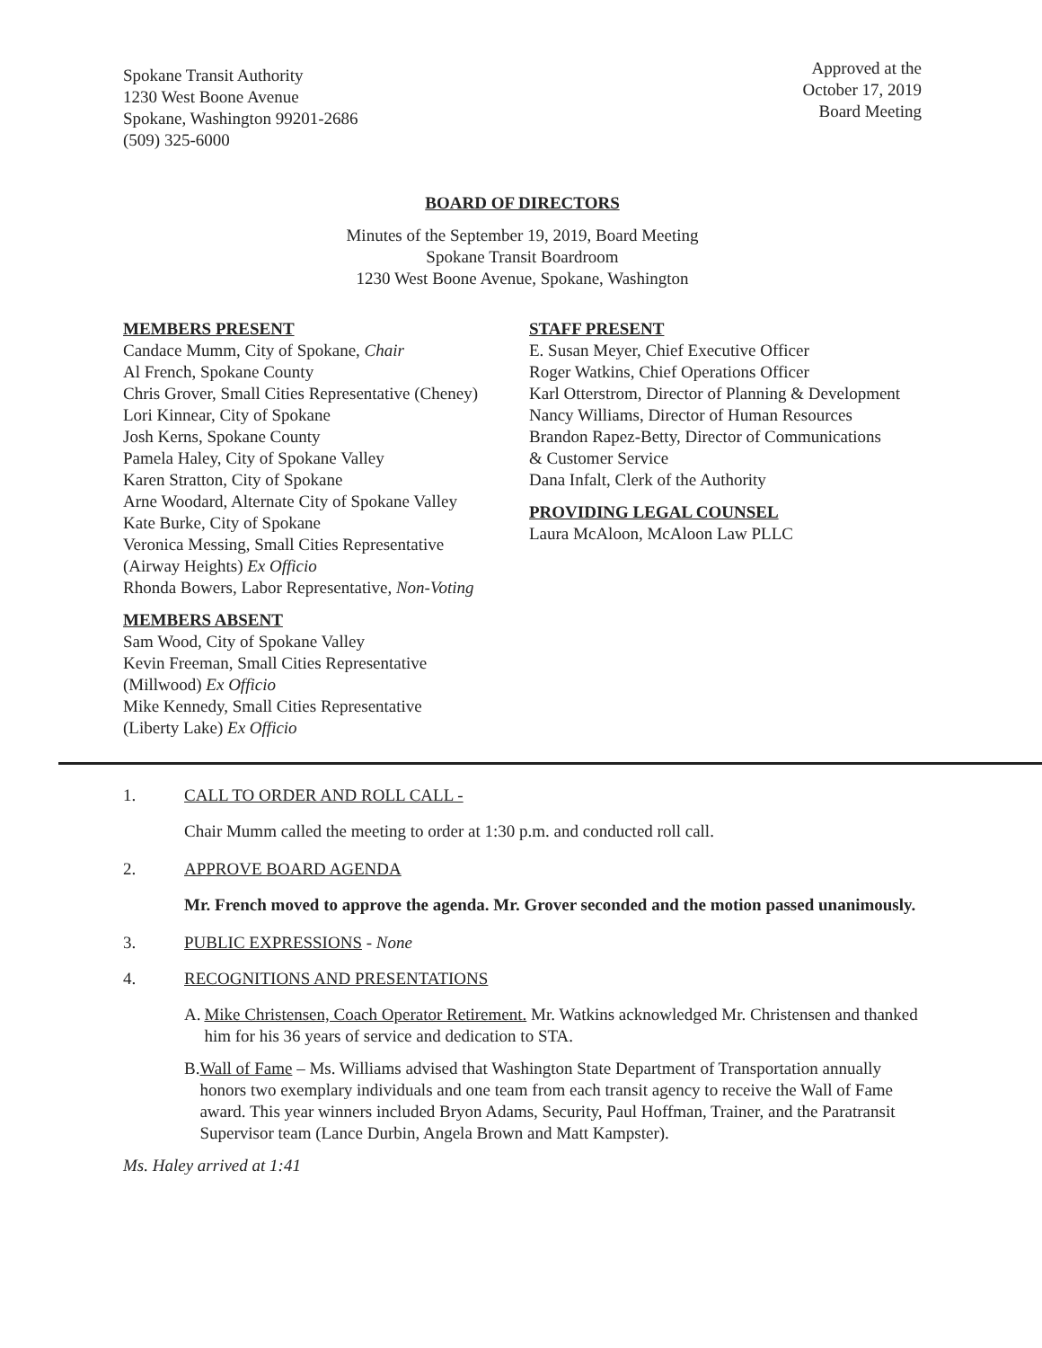Spokane Transit Authority
1230 West Boone Avenue
Spokane, Washington 99201-2686
(509) 325-6000
Approved at the
October 17, 2019
Board Meeting
BOARD OF DIRECTORS
Minutes of the September 19, 2019, Board Meeting
Spokane Transit Boardroom
1230 West Boone Avenue, Spokane, Washington
MEMBERS PRESENT
Candace Mumm, City of Spokane, Chair
Al French, Spokane County
Chris Grover, Small Cities Representative (Cheney)
Lori Kinnear, City of Spokane
Josh Kerns, Spokane County
Pamela Haley, City of Spokane Valley
Karen Stratton, City of Spokane
Arne Woodard, Alternate City of Spokane Valley
Kate Burke, City of Spokane
Veronica Messing, Small Cities Representative
(Airway Heights) Ex Officio
Rhonda Bowers, Labor Representative, Non-Voting
MEMBERS ABSENT
Sam Wood, City of Spokane Valley
Kevin Freeman, Small Cities Representative
(Millwood) Ex Officio
Mike Kennedy, Small Cities Representative
(Liberty Lake) Ex Officio
STAFF PRESENT
E. Susan Meyer, Chief Executive Officer
Roger Watkins, Chief Operations Officer
Karl Otterstrom, Director of Planning & Development
Nancy Williams, Director of Human Resources
Brandon Rapez-Betty, Director of Communications
& Customer Service
Dana Infalt, Clerk of the Authority
PROVIDING LEGAL COUNSEL
Laura McAloon, McAloon Law PLLC
1. CALL TO ORDER AND ROLL CALL -
Chair Mumm called the meeting to order at 1:30 p.m. and conducted roll call.
2. APPROVE BOARD AGENDA
Mr. French moved to approve the agenda. Mr. Grover seconded and the motion passed unanimously.
3. PUBLIC EXPRESSIONS - None
4. RECOGNITIONS AND PRESENTATIONS
A. Mike Christensen, Coach Operator Retirement. Mr. Watkins acknowledged Mr. Christensen and thanked him for his 36 years of service and dedication to STA.
B. Wall of Fame – Ms. Williams advised that Washington State Department of Transportation annually honors two exemplary individuals and one team from each transit agency to receive the Wall of Fame award. This year winners included Bryon Adams, Security, Paul Hoffman, Trainer, and the Paratransit Supervisor team (Lance Durbin, Angela Brown and Matt Kampster).
Ms. Haley arrived at 1:41